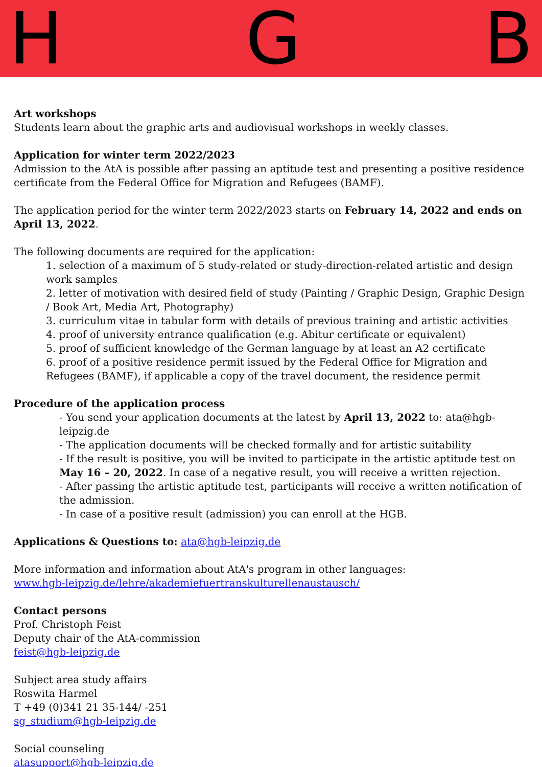H G B
Art workshops
Students learn about the graphic arts and audiovisual workshops in weekly classes.
Application for winter term 2022/2023
Admission to the AtA is possible after passing an aptitude test and presenting a positive residence certificate from the Federal Office for Migration and Refugees (BAMF).
The application period for the winter term 2022/2023 starts on February 14, 2022 and ends on April 13, 2022.
The following documents are required for the application:
1. selection of a maximum of 5 study-related or study-direction-related artistic and design work samples
2. letter of motivation with desired field of study (Painting / Graphic Design, Graphic Design / Book Art, Media Art, Photography)
3. curriculum vitae in tabular form with details of previous training and artistic activities
4. proof of university entrance qualification (e.g. Abitur certificate or equivalent)
5. proof of sufficient knowledge of the German language by at least an A2 certificate
6. proof of a positive residence permit issued by the Federal Office for Migration and Refugees (BAMF), if applicable a copy of the travel document, the residence permit
Procedure of the application process
- You send your application documents at the latest by April 13, 2022 to: ata@hgb-leipzig.de
- The application documents will be checked formally and for artistic suitability
- If the result is positive, you will be invited to participate in the artistic aptitude test on May 16 – 20, 2022. In case of a negative result, you will receive a written rejection.
- After passing the artistic aptitude test, participants will receive a written notification of the admission.
- In case of a positive result (admission) you can enroll at the HGB.
Applications & Questions to: ata@hgb-leipzig.de
More information and information about AtA's program in other languages:
www.hgb-leipzig.de/lehre/akademiefuertranskulturellenaustausch/
Contact persons
Prof. Christoph Feist
Deputy chair of the AtA-commission
feist@hgb-leipzig.de
Subject area study affairs
Roswita Harmel
T +49 (0)341 21 35-144/ -251
sg_studium@hgb-leipzig.de
Social counseling
atasupport@hgb-leipzig.de